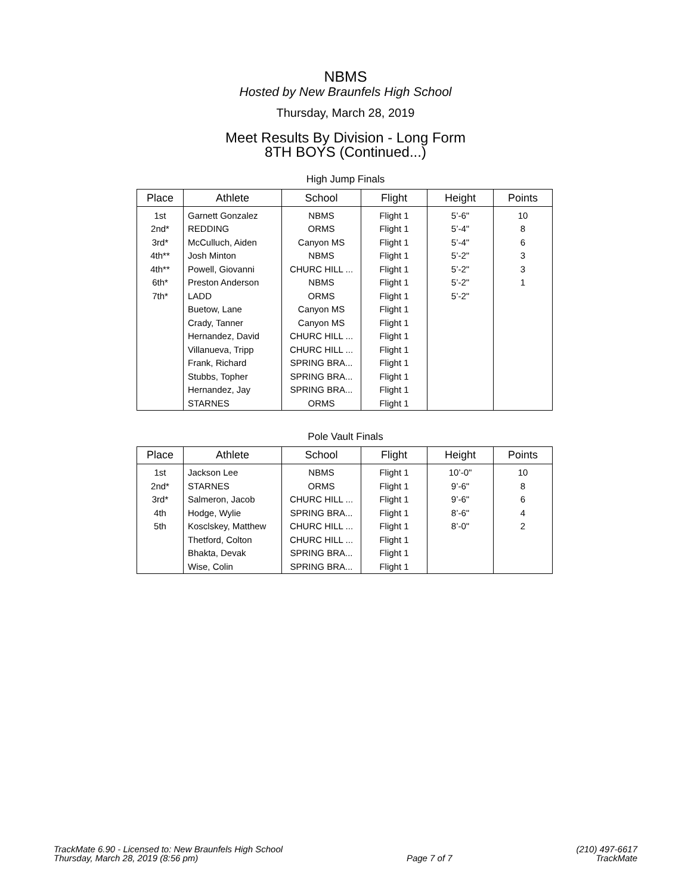NBMS
Hosted by New Braunfels High School
Thursday, March 28, 2019
Meet Results By Division - Long Form
8TH BOYS (Continued...)
High Jump Finals
| Place | Athlete | School | Flight | Height | Points |
| --- | --- | --- | --- | --- | --- |
| 1st | Garnett Gonzalez | NBMS | Flight 1 | 5’-6" | 10 |
| 2nd* | REDDING | ORMS | Flight 1 | 5’-4" | 8 |
| 3rd* | McCulluch, Aiden | Canyon MS | Flight 1 | 5’-4" | 6 |
| 4th** | Josh Minton | NBMS | Flight 1 | 5’-2" | 3 |
| 4th** | Powell, Giovanni | CHURC HILL ... | Flight 1 | 5’-2" | 3 |
| 6th* | Preston Anderson | NBMS | Flight 1 | 5’-2" | 1 |
| 7th* | LADD | ORMS | Flight 1 | 5’-2" | |
| | Buetow, Lane | Canyon MS | Flight 1 | | |
| | Crady, Tanner | Canyon MS | Flight 1 | | |
| | Hernandez, David | CHURC HILL ... | Flight 1 | | |
| | Villanueva, Tripp | CHURC HILL ... | Flight 1 | | |
| | Frank, Richard | SPRING BRA... | Flight 1 | | |
| | Stubbs, Topher | SPRING BRA... | Flight 1 | | |
| | Hernandez, Jay | SPRING BRA... | Flight 1 | | |
| | STARNES | ORMS | Flight 1 | | |
Pole Vault Finals
| Place | Athlete | School | Flight | Height | Points |
| --- | --- | --- | --- | --- | --- |
| 1st | Jackson Lee | NBMS | Flight 1 | 10’-0" | 10 |
| 2nd* | STARNES | ORMS | Flight 1 | 9’-6" | 8 |
| 3rd* | Salmeron, Jacob | CHURC HILL ... | Flight 1 | 9’-6" | 6 |
| 4th | Hodge, Wylie | SPRING BRA... | Flight 1 | 8’-6" | 4 |
| 5th | Kosclskey, Matthew | CHURC HILL ... | Flight 1 | 8’-0" | 2 |
| | Thetford, Colton | CHURC HILL ... | Flight 1 | | |
| | Bhakta, Devak | SPRING BRA... | Flight 1 | | |
| | Wise, Colin | SPRING BRA... | Flight 1 | | |
TrackMate 6.90 - Licensed to: New Braunfels High School
Thursday, March 28, 2019 (8:56 pm)
Page 7 of 7
(210) 497-6617
TrackMate